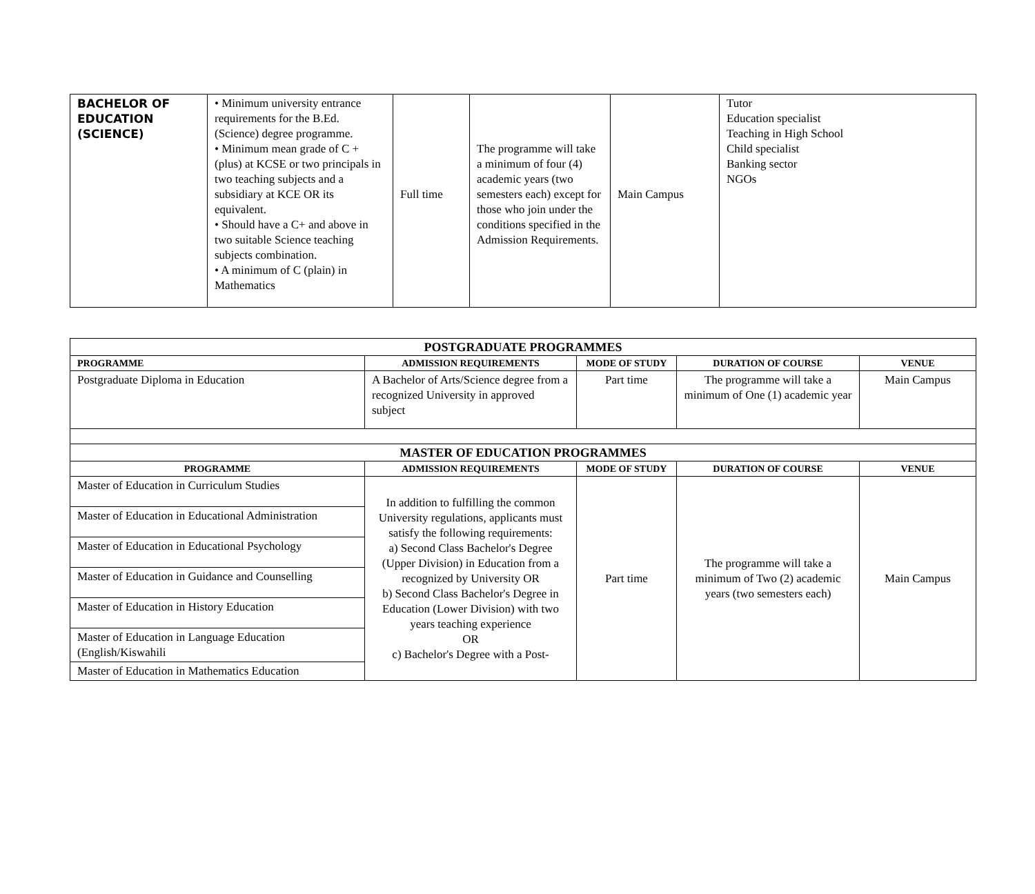| BACHELOR OF EDUCATION (SCIENCE) | • Minimum university entrance requirements for the B.Ed. (Science) degree programme. • Minimum mean grade of C + (plus) at KCSE or two principals in two teaching subjects and a subsidiary at KCE OR its equivalent. • Should have a C+ and above in two suitable Science teaching subjects combination. • A minimum of C (plain) in Mathematics | Full time | The programme will take a minimum of four (4) academic years (two semesters each) except for those who join under the conditions specified in the Admission Requirements. | Main Campus | Tutor Education specialist Teaching in High School Child specialist Banking sector NGOs |
| POSTGRADUATE PROGRAMMES | | | | |
| PROGRAMME | ADMISSION REQUIREMENTS | MODE OF STUDY | DURATION OF COURSE | VENUE |
| Postgraduate Diploma in Education | A Bachelor of Arts/Science degree from a recognized University in approved subject | Part time | The programme will take a minimum of One (1) academic year | Main Campus |
| MASTER OF EDUCATION PROGRAMMES | | | | |
| PROGRAMME | ADMISSION REQUIREMENTS | MODE OF STUDY | DURATION OF COURSE | VENUE |
| Master of Education in Curriculum Studies | In addition to fulfilling the common University regulations, applicants must satisfy the following requirements: a) Second Class Bachelor's Degree (Upper Division) in Education from a recognized by University OR b) Second Class Bachelor's Degree in Education (Lower Division) with two years teaching experience OR c) Bachelor's Degree with a Post- | Part time | The programme will take a minimum of Two (2) academic years (two semesters each) | Main Campus |
| Master of Education in Educational Administration | | | | |
| Master of Education in Educational Psychology | | | | |
| Master of Education in Guidance and Counselling | | | | |
| Master of Education in History Education | | | | |
| Master of Education in Language Education (English/Kiswahili | | | | |
| Master of Education in Mathematics Education | | | | |